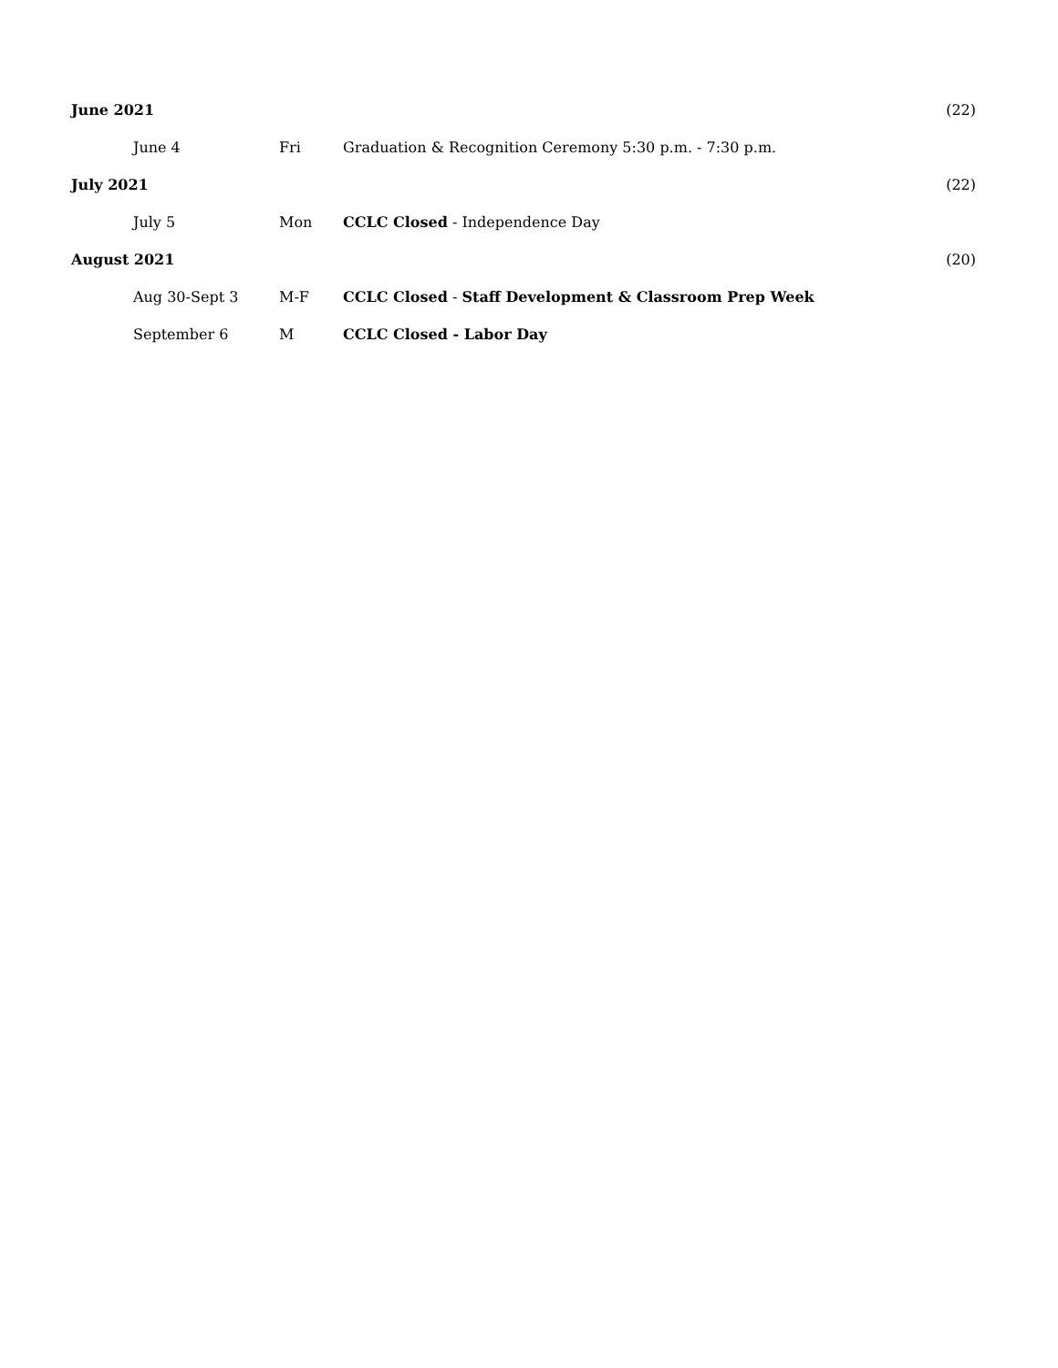| June 2021 | | | (22) |
| June 4 | Fri | Graduation & Recognition Ceremony 5:30 p.m. - 7:30 p.m. | |
| July 2021 | | | (22) |
| July 5 | Mon | CCLC Closed - Independence Day | |
| August 2021 | | | (20) |
| Aug 30-Sept 3 | M-F | CCLC Closed - Staff Development & Classroom Prep Week | |
| September 6 | M | CCLC Closed - Labor Day | |